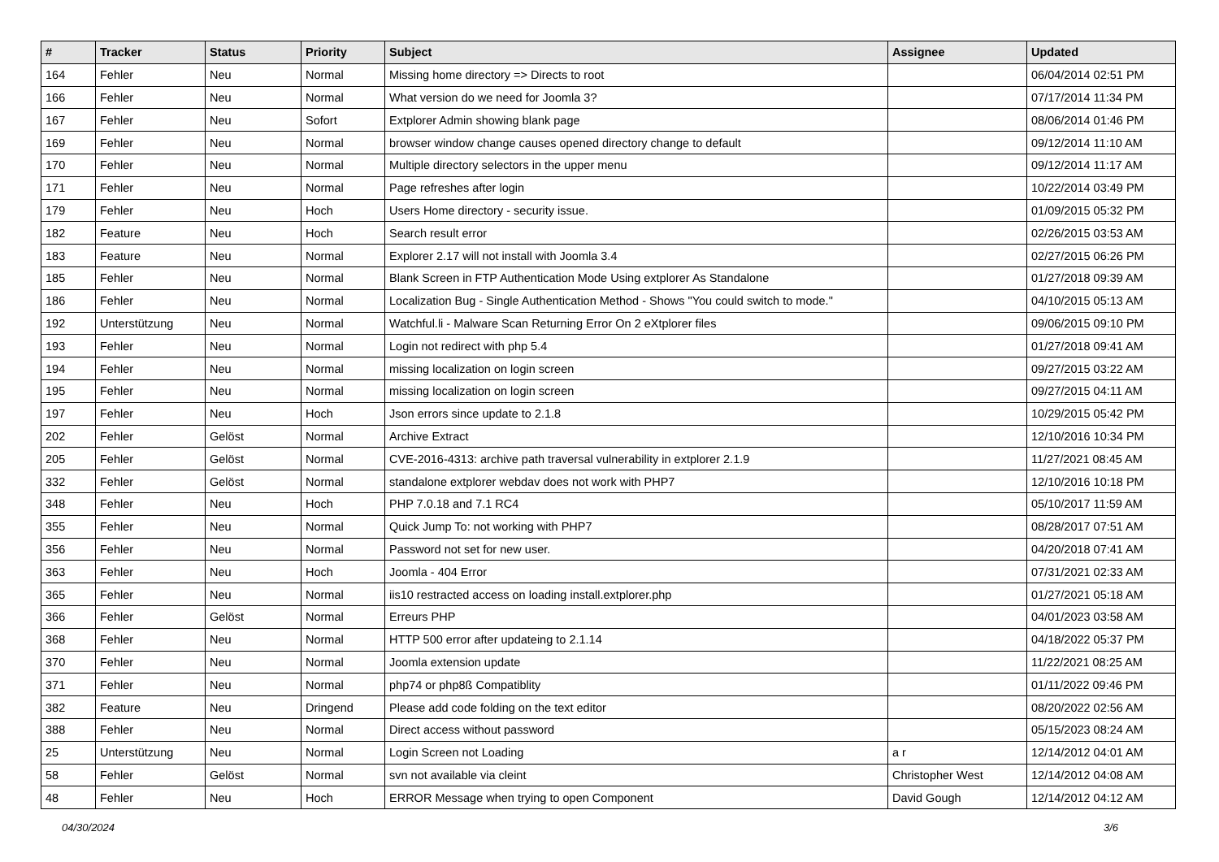| # | Tracker | Status | Priority | Subject | Assignee | Updated |
| --- | --- | --- | --- | --- | --- | --- |
| 164 | Fehler | Neu | Normal | Missing home directory => Directs to root | | 06/04/2014 02:51 PM |
| 166 | Fehler | Neu | Normal | What version do we need for Joomla 3? | | 07/17/2014 11:34 PM |
| 167 | Fehler | Neu | Sofort | Extplorer Admin showing blank page | | 08/06/2014 01:46 PM |
| 169 | Fehler | Neu | Normal | browser window change causes opened directory change to default | | 09/12/2014 11:10 AM |
| 170 | Fehler | Neu | Normal | Multiple directory selectors in the upper menu | | 09/12/2014 11:17 AM |
| 171 | Fehler | Neu | Normal | Page refreshes after login | | 10/22/2014 03:49 PM |
| 179 | Fehler | Neu | Hoch | Users Home directory - security issue. | | 01/09/2015 05:32 PM |
| 182 | Feature | Neu | Hoch | Search result error | | 02/26/2015 03:53 AM |
| 183 | Feature | Neu | Normal | Explorer 2.17 will not install with Joomla 3.4 | | 02/27/2015 06:26 PM |
| 185 | Fehler | Neu | Normal | Blank Screen in FTP Authentication Mode Using extplorer As Standalone | | 01/27/2018 09:39 AM |
| 186 | Fehler | Neu | Normal | Localization Bug - Single Authentication Method - Shows "You could switch to mode." | | 04/10/2015 05:13 AM |
| 192 | Unterstützung | Neu | Normal | Watchful.li - Malware Scan Returning Error On 2 eXtplorer files | | 09/06/2015 09:10 PM |
| 193 | Fehler | Neu | Normal | Login not redirect with php 5.4 | | 01/27/2018 09:41 AM |
| 194 | Fehler | Neu | Normal | missing localization on login screen | | 09/27/2015 03:22 AM |
| 195 | Fehler | Neu | Normal | missing localization on login screen | | 09/27/2015 04:11 AM |
| 197 | Fehler | Neu | Hoch | Json errors since update to 2.1.8 | | 10/29/2015 05:42 PM |
| 202 | Fehler | Gelöst | Normal | Archive Extract | | 12/10/2016 10:34 PM |
| 205 | Fehler | Gelöst | Normal | CVE-2016-4313: archive path traversal vulnerability in extplorer 2.1.9 | | 11/27/2021 08:45 AM |
| 332 | Fehler | Gelöst | Normal | standalone extplorer webdav does not work with PHP7 | | 12/10/2016 10:18 PM |
| 348 | Fehler | Neu | Hoch | PHP 7.0.18 and 7.1 RC4 | | 05/10/2017 11:59 AM |
| 355 | Fehler | Neu | Normal | Quick Jump To: not working with PHP7 | | 08/28/2017 07:51 AM |
| 356 | Fehler | Neu | Normal | Password not set for new user. | | 04/20/2018 07:41 AM |
| 363 | Fehler | Neu | Hoch | Joomla - 404 Error | | 07/31/2021 02:33 AM |
| 365 | Fehler | Neu | Normal | iis10 restracted access on loading install.extplorer.php | | 01/27/2021 05:18 AM |
| 366 | Fehler | Gelöst | Normal | Erreurs PHP | | 04/01/2023 03:58 AM |
| 368 | Fehler | Neu | Normal | HTTP 500 error after updateing to 2.1.14 | | 04/18/2022 05:37 PM |
| 370 | Fehler | Neu | Normal | Joomla extension update | | 11/22/2021 08:25 AM |
| 371 | Fehler | Neu | Normal | php74 or php8ß Compatiblity | | 01/11/2022 09:46 PM |
| 382 | Feature | Neu | Dringend | Please add code folding on the text editor | | 08/20/2022 02:56 AM |
| 388 | Fehler | Neu | Normal | Direct access without password | | 05/15/2023 08:24 AM |
| 25 | Unterstützung | Neu | Normal | Login Screen not Loading | a r | 12/14/2012 04:01 AM |
| 58 | Fehler | Gelöst | Normal | svn not available via cleint | Christopher West | 12/14/2012 04:08 AM |
| 48 | Fehler | Neu | Hoch | ERROR Message when trying to open Component | David Gough | 12/14/2012 04:12 AM |
04/30/2024 3/6